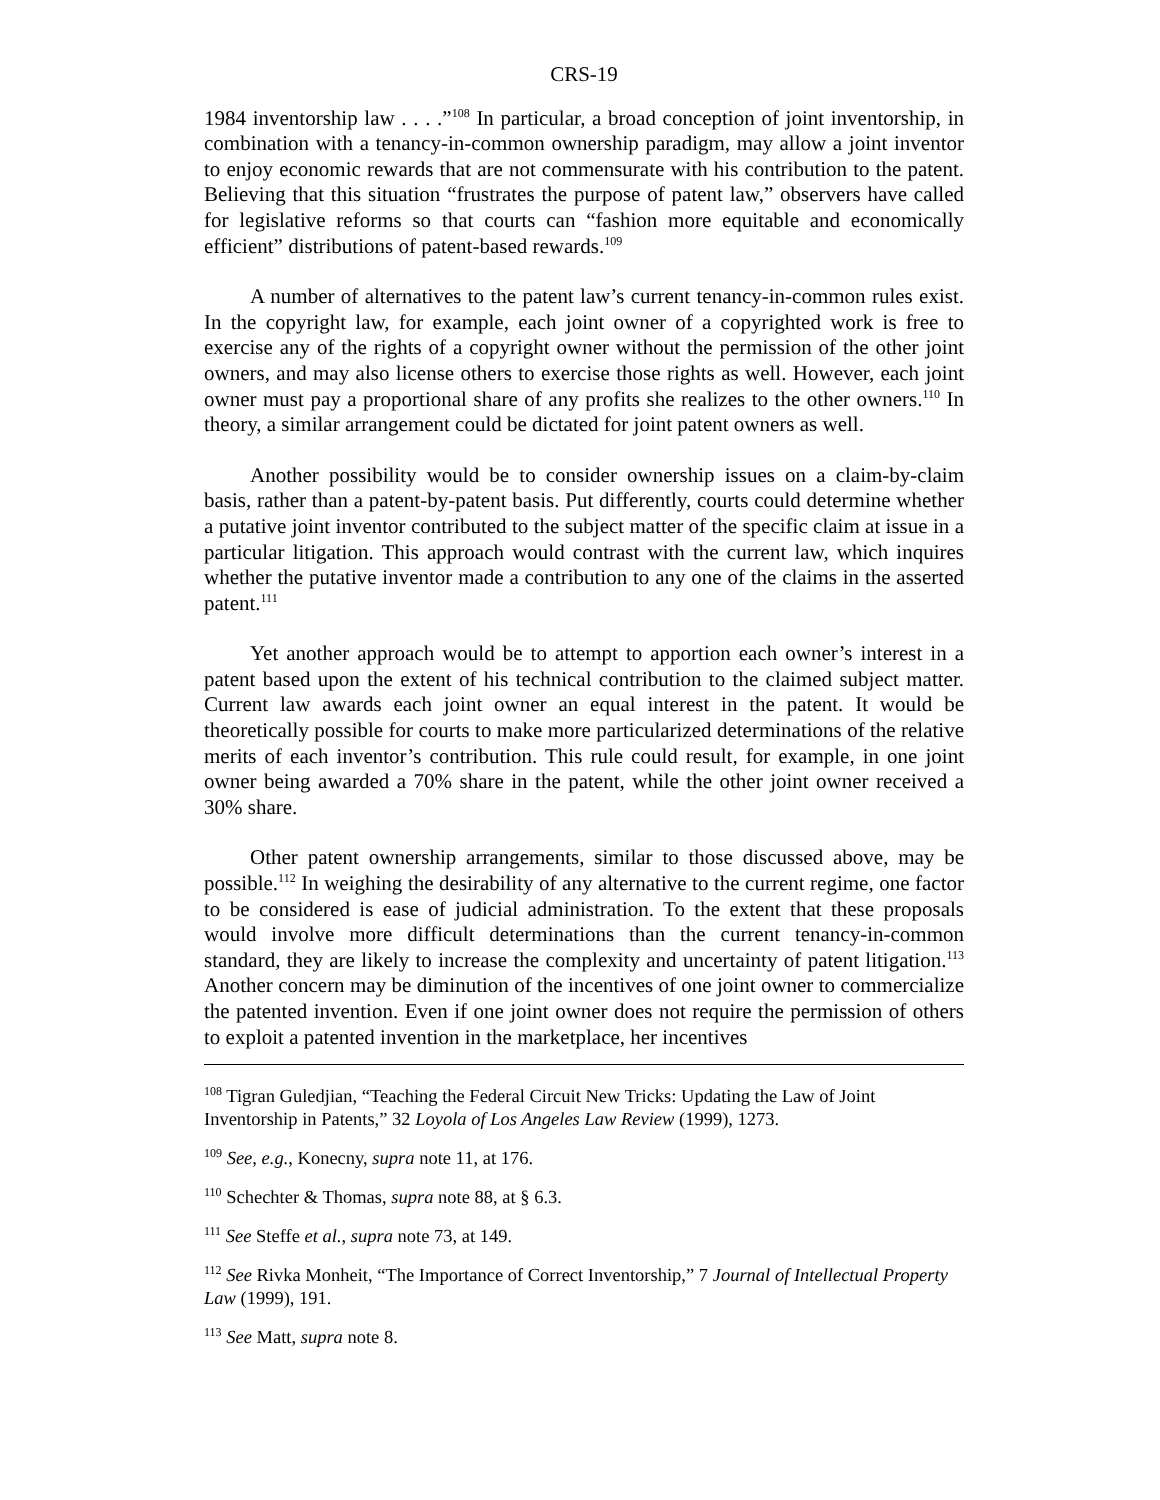CRS-19
1984 inventorship law . . . .”<sup>108</sup> In particular, a broad conception of joint inventorship, in combination with a tenancy-in-common ownership paradigm, may allow a joint inventor to enjoy economic rewards that are not commensurate with his contribution to the patent. Believing that this situation “frustrates the purpose of patent law,” observers have called for legislative reforms so that courts can “fashion more equitable and economically efficient” distributions of patent-based rewards.<sup>109</sup>
A number of alternatives to the patent law’s current tenancy-in-common rules exist. In the copyright law, for example, each joint owner of a copyrighted work is free to exercise any of the rights of a copyright owner without the permission of the other joint owners, and may also license others to exercise those rights as well. However, each joint owner must pay a proportional share of any profits she realizes to the other owners.<sup>110</sup> In theory, a similar arrangement could be dictated for joint patent owners as well.
Another possibility would be to consider ownership issues on a claim-by-claim basis, rather than a patent-by-patent basis. Put differently, courts could determine whether a putative joint inventor contributed to the subject matter of the specific claim at issue in a particular litigation. This approach would contrast with the current law, which inquires whether the putative inventor made a contribution to any one of the claims in the asserted patent.<sup>111</sup>
Yet another approach would be to attempt to apportion each owner’s interest in a patent based upon the extent of his technical contribution to the claimed subject matter. Current law awards each joint owner an equal interest in the patent. It would be theoretically possible for courts to make more particularized determinations of the relative merits of each inventor’s contribution. This rule could result, for example, in one joint owner being awarded a 70% share in the patent, while the other joint owner received a 30% share.
Other patent ownership arrangements, similar to those discussed above, may be possible.<sup>112</sup> In weighing the desirability of any alternative to the current regime, one factor to be considered is ease of judicial administration. To the extent that these proposals would involve more difficult determinations than the current tenancy-in-common standard, they are likely to increase the complexity and uncertainty of patent litigation.<sup>113</sup> Another concern may be diminution of the incentives of one joint owner to commercialize the patented invention. Even if one joint owner does not require the permission of others to exploit a patented invention in the marketplace, her incentives
<sup>108</sup> Tigran Guledjian, “Teaching the Federal Circuit New Tricks: Updating the Law of Joint Inventorship in Patents,” 32 Loyola of Los Angeles Law Review (1999), 1273.
<sup>109</sup> See, e.g., Konecny, supra note 11, at 176.
<sup>110</sup> Schechter & Thomas, supra note 88, at § 6.3.
<sup>111</sup> See Steffe et al., supra note 73, at 149.
<sup>112</sup> See Rivka Monheit, “The Importance of Correct Inventorship,” 7 Journal of Intellectual Property Law (1999), 191.
<sup>113</sup> See Matt, supra note 8.